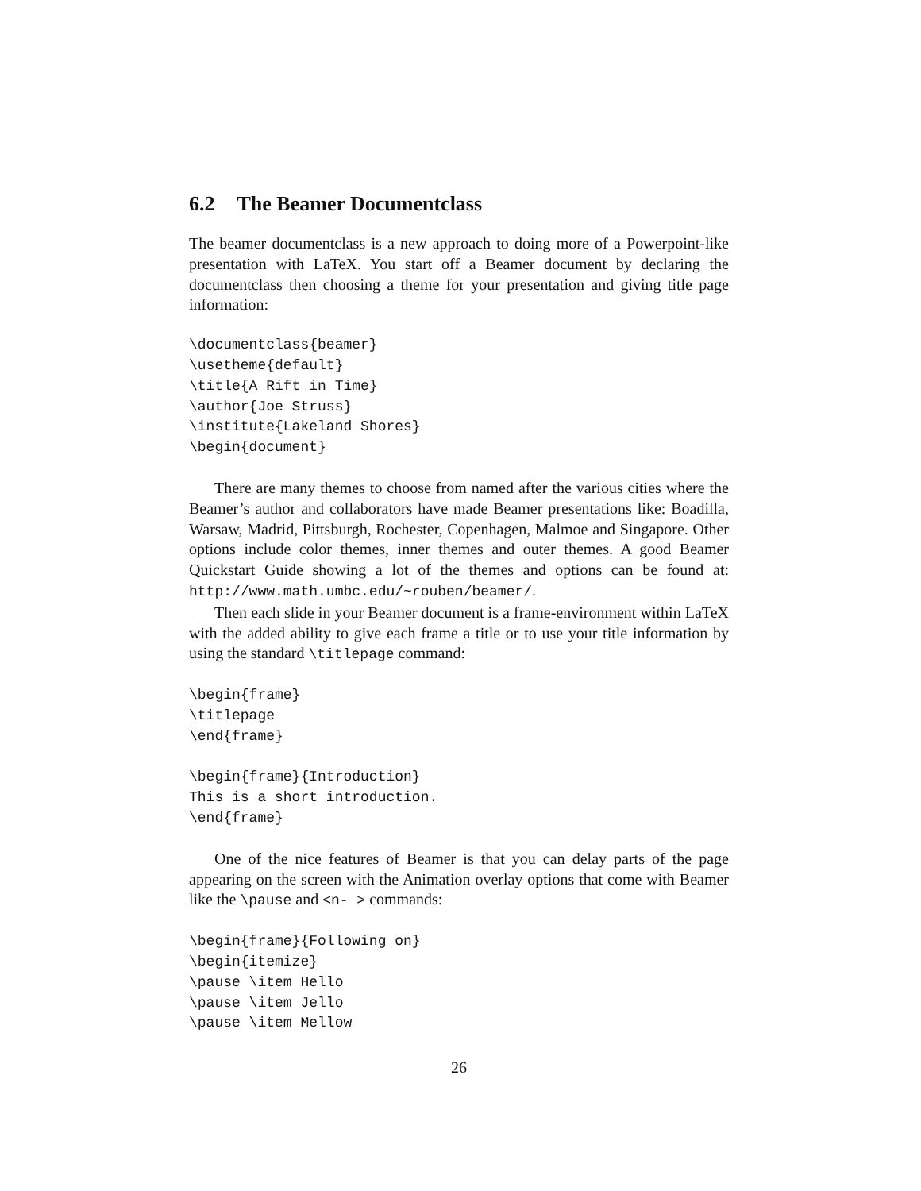6.2 The Beamer Documentclass
The beamer documentclass is a new approach to doing more of a Powerpoint-like presentation with LaTeX. You start off a Beamer document by declaring the documentclass then choosing a theme for your presentation and giving title page information:
\documentclass{beamer}
\usetheme{default}
\title{A Rift in Time}
\author{Joe Struss}
\institute{Lakeland Shores}
\begin{document}
There are many themes to choose from named after the various cities where the Beamer’s author and collaborators have made Beamer presentations like: Boadilla, Warsaw, Madrid, Pittsburgh, Rochester, Copenhagen, Malmoe and Singapore. Other options include color themes, inner themes and outer themes. A good Beamer Quickstart Guide showing a lot of the themes and options can be found at: http://www.math.umbc.edu/~rouben/beamer/.
Then each slide in your Beamer document is a frame-environment within LaTeX with the added ability to give each frame a title or to use your title information by using the standard \titlepage command:
\begin{frame}
\titlepage
\end{frame}

\begin{frame}{Introduction}
This is a short introduction.
\end{frame}
One of the nice features of Beamer is that you can delay parts of the page appearing on the screen with the Animation overlay options that come with Beamer like the \pause and <n- > commands:
\begin{frame}{Following on}
\begin{itemize}
\pause \item Hello
\pause \item Jello
\pause \item Mellow
26